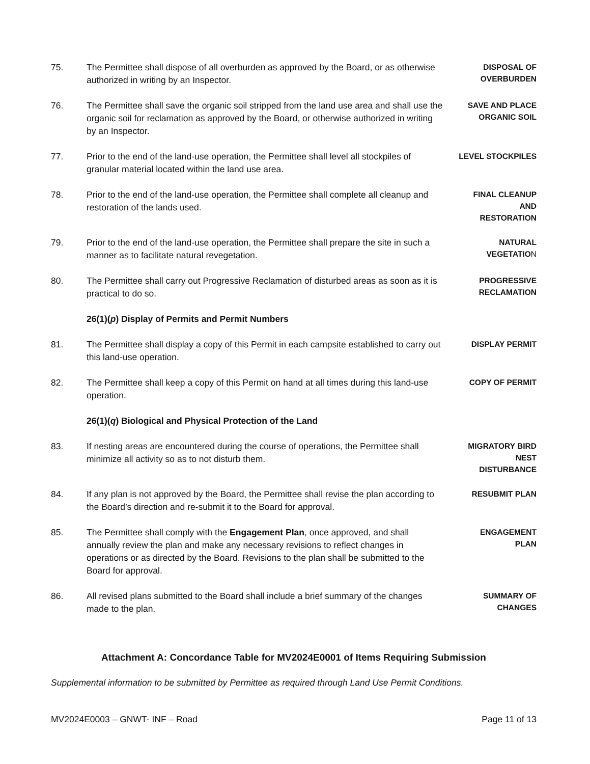75. The Permittee shall dispose of all overburden as approved by the Board, or as otherwise authorized in writing by an Inspector.
DISPOSAL OF OVERBURDEN
76. The Permittee shall save the organic soil stripped from the land use area and shall use the organic soil for reclamation as approved by the Board, or otherwise authorized in writing by an Inspector.
SAVE AND PLACE ORGANIC SOIL
77. Prior to the end of the land-use operation, the Permittee shall level all stockpiles of granular material located within the land use area.
LEVEL STOCKPILES
78. Prior to the end of the land-use operation, the Permittee shall complete all cleanup and restoration of the lands used.
FINAL CLEANUP
AND
RESTORATION
79. Prior to the end of the land-use operation, the Permittee shall prepare the site in such a manner as to facilitate natural revegetation.
NATURAL
VEGETATION
80. The Permittee shall carry out Progressive Reclamation of disturbed areas as soon as it is practical to do so.
PROGRESSIVE RECLAMATION
26(1)(p) Display of Permits and Permit Numbers
81. The Permittee shall display a copy of this Permit in each campsite established to carry out this land-use operation.
DISPLAY PERMIT
82. The Permittee shall keep a copy of this Permit on hand at all times during this land-use operation.
COPY OF PERMIT
26(1)(q) Biological and Physical Protection of the Land
83. If nesting areas are encountered during the course of operations, the Permittee shall minimize all activity so as to not disturb them.
MIGRATORY BIRD
NEST
DISTURBANCE
84. If any plan is not approved by the Board, the Permittee shall revise the plan according to the Board’s direction and re-submit it to the Board for approval.
RESUBMIT PLAN
85. The Permittee shall comply with the Engagement Plan, once approved, and shall annually review the plan and make any necessary revisions to reflect changes in operations or as directed by the Board. Revisions to the plan shall be submitted to the Board for approval.
ENGAGEMENT
PLAN
86. All revised plans submitted to the Board shall include a brief summary of the changes made to the plan.
SUMMARY OF
CHANGES
Attachment A: Concordance Table for MV2024E0001 of Items Requiring Submission
Supplemental information to be submitted by Permittee as required through Land Use Permit Conditions.
MV2024E0003 – GNWT- INF – Road Page 11 of 13